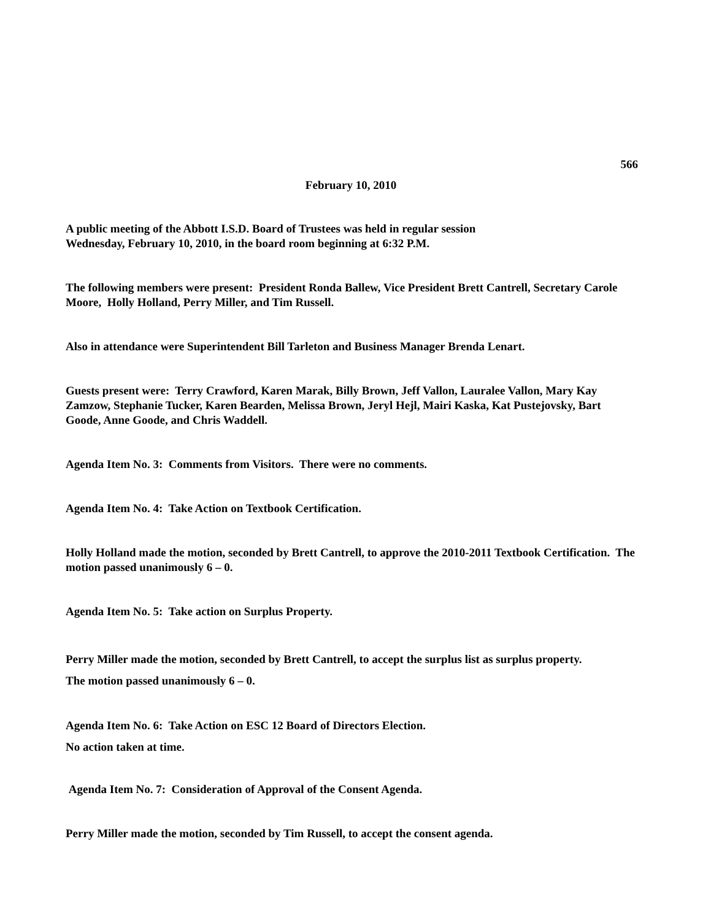566
February 10, 2010
A public meeting of the Abbott I.S.D. Board of Trustees was held in regular session
Wednesday, February 10, 2010, in the board room beginning at 6:32 P.M.
The following members were present: President Ronda Ballew, Vice President Brett Cantrell, Secretary Carole Moore, Holly Holland, Perry Miller, and Tim Russell.
Also in attendance were Superintendent Bill Tarleton and Business Manager Brenda Lenart.
Guests present were: Terry Crawford, Karen Marak, Billy Brown, Jeff Vallon, Lauralee Vallon, Mary Kay Zamzow, Stephanie Tucker, Karen Bearden, Melissa Brown, Jeryl Hejl, Mairi Kaska, Kat Pustejovsky, Bart Goode, Anne Goode, and Chris Waddell.
Agenda Item No. 3: Comments from Visitors. There were no comments.
Agenda Item No. 4: Take Action on Textbook Certification.
Holly Holland made the motion, seconded by Brett Cantrell, to approve the 2010-2011 Textbook Certification. The motion passed unanimously 6 – 0.
Agenda Item No. 5: Take action on Surplus Property.
Perry Miller made the motion, seconded by Brett Cantrell, to accept the surplus list as surplus property.
The motion passed unanimously 6 – 0.
Agenda Item No. 6: Take Action on ESC 12 Board of Directors Election.
No action taken at time.
Agenda Item No. 7: Consideration of Approval of the Consent Agenda.
Perry Miller made the motion, seconded by Tim Russell, to accept the consent agenda.